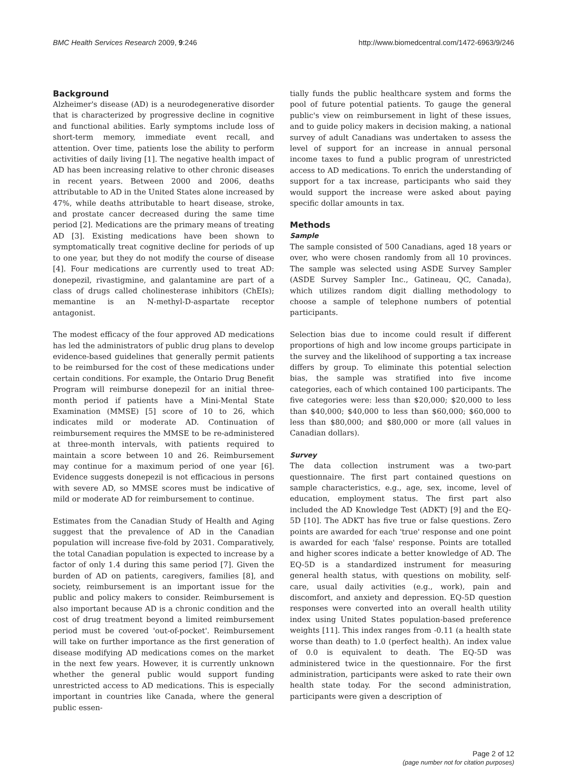BMC Health Services Research 2009, 9:246
http://www.biomedcentral.com/1472-6963/9/246
Background
Alzheimer's disease (AD) is a neurodegenerative disorder that is characterized by progressive decline in cognitive and functional abilities. Early symptoms include loss of short-term memory, immediate event recall, and attention. Over time, patients lose the ability to perform activities of daily living [1]. The negative health impact of AD has been increasing relative to other chronic diseases in recent years. Between 2000 and 2006, deaths attributable to AD in the United States alone increased by 47%, while deaths attributable to heart disease, stroke, and prostate cancer decreased during the same time period [2]. Medications are the primary means of treating AD [3]. Existing medications have been shown to symptomatically treat cognitive decline for periods of up to one year, but they do not modify the course of disease [4]. Four medications are currently used to treat AD: donepezil, rivastigmine, and galantamine are part of a class of drugs called cholinesterase inhibitors (ChEIs); memantine is an N-methyl-D-aspartate receptor antagonist.
The modest efficacy of the four approved AD medications has led the administrators of public drug plans to develop evidence-based guidelines that generally permit patients to be reimbursed for the cost of these medications under certain conditions. For example, the Ontario Drug Benefit Program will reimburse donepezil for an initial three-month period if patients have a Mini-Mental State Examination (MMSE) [5] score of 10 to 26, which indicates mild or moderate AD. Continuation of reimbursement requires the MMSE to be re-administered at three-month intervals, with patients required to maintain a score between 10 and 26. Reimbursement may continue for a maximum period of one year [6]. Evidence suggests donepezil is not efficacious in persons with severe AD, so MMSE scores must be indicative of mild or moderate AD for reimbursement to continue.
Estimates from the Canadian Study of Health and Aging suggest that the prevalence of AD in the Canadian population will increase five-fold by 2031. Comparatively, the total Canadian population is expected to increase by a factor of only 1.4 during this same period [7]. Given the burden of AD on patients, caregivers, families [8], and society, reimbursement is an important issue for the public and policy makers to consider. Reimbursement is also important because AD is a chronic condition and the cost of drug treatment beyond a limited reimbursement period must be covered 'out-of-pocket'. Reimbursement will take on further importance as the first generation of disease modifying AD medications comes on the market in the next few years. However, it is currently unknown whether the general public would support funding unrestricted access to AD medications. This is especially important in countries like Canada, where the general public essen-
tially funds the public healthcare system and forms the pool of future potential patients. To gauge the general public's view on reimbursement in light of these issues, and to guide policy makers in decision making, a national survey of adult Canadians was undertaken to assess the level of support for an increase in annual personal income taxes to fund a public program of unrestricted access to AD medications. To enrich the understanding of support for a tax increase, participants who said they would support the increase were asked about paying specific dollar amounts in tax.
Methods
Sample
The sample consisted of 500 Canadians, aged 18 years or over, who were chosen randomly from all 10 provinces. The sample was selected using ASDE Survey Sampler (ASDE Survey Sampler Inc., Gatineau, QC, Canada), which utilizes random digit dialling methodology to choose a sample of telephone numbers of potential participants.
Selection bias due to income could result if different proportions of high and low income groups participate in the survey and the likelihood of supporting a tax increase differs by group. To eliminate this potential selection bias, the sample was stratified into five income categories, each of which contained 100 participants. The five categories were: less than $20,000; $20,000 to less than $40,000; $40,000 to less than $60,000; $60,000 to less than $80,000; and $80,000 or more (all values in Canadian dollars).
Survey
The data collection instrument was a two-part questionnaire. The first part contained questions on sample characteristics, e.g., age, sex, income, level of education, employment status. The first part also included the AD Knowledge Test (ADKT) [9] and the EQ-5D [10]. The ADKT has five true or false questions. Zero points are awarded for each 'true' response and one point is awarded for each 'false' response. Points are totalled and higher scores indicate a better knowledge of AD. The EQ-5D is a standardized instrument for measuring general health status, with questions on mobility, self-care, usual daily activities (e.g., work), pain and discomfort, and anxiety and depression. EQ-5D question responses were converted into an overall health utility index using United States population-based preference weights [11]. This index ranges from -0.11 (a health state worse than death) to 1.0 (perfect health). An index value of 0.0 is equivalent to death. The EQ-5D was administered twice in the questionnaire. For the first administration, participants were asked to rate their own health state today. For the second administration, participants were given a description of
Page 2 of 12
(page number not for citation purposes)